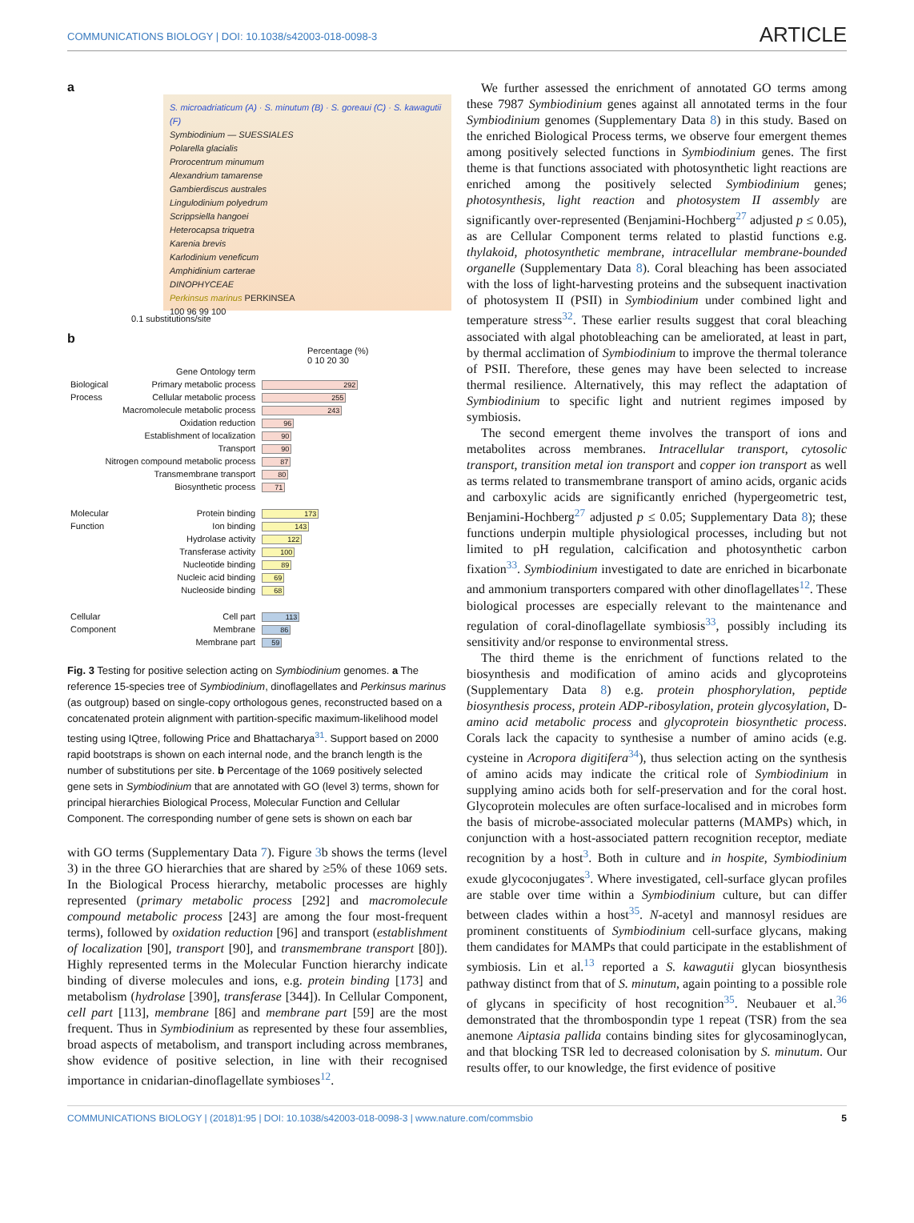COMMUNICATIONS BIOLOGY | DOI: 10.1038/s42003-018-0098-3 ARTICLE
a
S. microadriaticum (A) · S. minutum (B) · S. goreaui (C) · S. kawagutii (F)
Symbiodinium — SUESSIALES
Polarella glacialis
Prorocentrum minumum
Alexandrium tamarense
Gambierdiscus australes
Lingulodinium polyedrum
Scrippsiella hangoei
Heterocapsa triquetra
Karenia brevis
Karlodinium veneficum
Amphidinium carterae
DINOPHYCEAE
Perkinsus marinus PERKINSEA
100 96 99 100
0.1 substitutions/site
b
Percentage (%)
0 10 20 30
| | Gene Ontology term | |
| Biological | Primary metabolic process | 292 |
| Process | Cellular metabolic process | 255 |
| | Macromolecule metabolic process | 243 |
| | Oxidation reduction | 96 |
| | Establishment of localization | 90 |
| | Transport | 90 |
| Nitrogen compound metabolic process | | 87 |
| | Transmembrane transport | 80 |
| | Biosynthetic process | 71 |
| Molecular | Protein binding | 173 |
| Function | Ion binding | 143 |
| | Hydrolase activity | 122 |
| | Transferase activity | 100 |
| | Nucleotide binding | 89 |
| | Nucleic acid binding | 69 |
| | Nucleoside binding | 68 |
| Cellular | Cell part | 113 |
| Component | Membrane | 86 |
| | Membrane part | 59 |
Fig. 3 Testing for positive selection acting on Symbiodinium genomes. a The reference 15-species tree of Symbiodinium, dinoflagellates and Perkinsus marinus (as outgroup) based on single-copy orthologous genes, reconstructed based on a concatenated protein alignment with partition-specific maximum-likelihood model testing using IQtree, following Price and Bhattacharya<sup>31</sup>. Support based on 2000 rapid bootstraps is shown on each internal node, and the branch length is the number of substitutions per site. b Percentage of the 1069 positively selected gene sets in Symbiodinium that are annotated with GO (level 3) terms, shown for principal hierarchies Biological Process, Molecular Function and Cellular Component. The corresponding number of gene sets is shown on each bar
with GO terms (Supplementary Data 7). Figure 3b shows the terms (level 3) in the three GO hierarchies that are shared by ≥5% of these 1069 sets. In the Biological Process hierarchy, metabolic processes are highly represented (primary metabolic process [292] and macromolecule compound metabolic process [243] are among the four most-frequent terms), followed by oxidation reduction [96] and transport (establishment of localization [90], transport [90], and transmembrane transport [80]). Highly represented terms in the Molecular Function hierarchy indicate binding of diverse molecules and ions, e.g. protein binding [173] and metabolism (hydrolase [390], transferase [344]). In Cellular Component, cell part [113], membrane [86] and membrane part [59] are the most frequent. Thus in Symbiodinium as represented by these four assemblies, broad aspects of metabolism, and transport including across membranes, show evidence of positive selection, in line with their recognised importance in cnidarian-dinoflagellate symbioses<sup>12</sup>.
We further assessed the enrichment of annotated GO terms among these 7987 Symbiodinium genes against all annotated terms in the four Symbiodinium genomes (Supplementary Data 8) in this study. Based on the enriched Biological Process terms, we observe four emergent themes among positively selected functions in Symbiodinium genes. The first theme is that functions associated with photosynthetic light reactions are enriched among the positively selected Symbiodinium genes; photosynthesis, light reaction and photosystem II assembly are significantly over-represented (Benjamini-Hochberg<sup>27</sup> adjusted p ≤ 0.05), as are Cellular Component terms related to plastid functions e.g. thylakoid, photosynthetic membrane, intracellular membrane-bounded organelle (Supplementary Data 8). Coral bleaching has been associated with the loss of light-harvesting proteins and the subsequent inactivation of photosystem II (PSII) in Symbiodinium under combined light and temperature stress<sup>32</sup>. These earlier results suggest that coral bleaching associated with algal photobleaching can be ameliorated, at least in part, by thermal acclimation of Symbiodinium to improve the thermal tolerance of PSII. Therefore, these genes may have been selected to increase thermal resilience. Alternatively, this may reflect the adaptation of Symbiodinium to specific light and nutrient regimes imposed by symbiosis.
The second emergent theme involves the transport of ions and metabolites across membranes. Intracellular transport, cytosolic transport, transition metal ion transport and copper ion transport as well as terms related to transmembrane transport of amino acids, organic acids and carboxylic acids are significantly enriched (hypergeometric test, Benjamini-Hochberg<sup>27</sup> adjusted p ≤ 0.05; Supplementary Data 8); these functions underpin multiple physiological processes, including but not limited to pH regulation, calcification and photosynthetic carbon fixation<sup>33</sup>. Symbiodinium investigated to date are enriched in bicarbonate and ammonium transporters compared with other dinoflagellates<sup>12</sup>. These biological processes are especially relevant to the maintenance and regulation of coral-dinoflagellate symbiosis<sup>33</sup>, possibly including its sensitivity and/or response to environmental stress.
The third theme is the enrichment of functions related to the biosynthesis and modification of amino acids and glycoproteins (Supplementary Data 8) e.g. protein phosphorylation, peptide biosynthesis process, protein ADP-ribosylation, protein glycosylation, D-amino acid metabolic process and glycoprotein biosynthetic process. Corals lack the capacity to synthesise a number of amino acids (e.g. cysteine in Acropora digitifera<sup>34</sup>), thus selection acting on the synthesis of amino acids may indicate the critical role of Symbiodinium in supplying amino acids both for self-preservation and for the coral host. Glycoprotein molecules are often surface-localised and in microbes form the basis of microbe-associated molecular patterns (MAMPs) which, in conjunction with a host-associated pattern recognition receptor, mediate recognition by a host<sup>3</sup>. Both in culture and in hospite, Symbiodinium exude glycoconjugates<sup>3</sup>. Where investigated, cell-surface glycan profiles are stable over time within a Symbiodinium culture, but can differ between clades within a host<sup>35</sup>. N-acetyl and mannosyl residues are prominent constituents of Symbiodinium cell-surface glycans, making them candidates for MAMPs that could participate in the establishment of symbiosis. Lin et al.<sup>13</sup> reported a S. kawagutii glycan biosynthesis pathway distinct from that of S. minutum, again pointing to a possible role of glycans in specificity of host recognition<sup>35</sup>. Neubauer et al.<sup>36</sup> demonstrated that the thrombospondin type 1 repeat (TSR) from the sea anemone Aiptasia pallida contains binding sites for glycosaminoglycan, and that blocking TSR led to decreased colonisation by S. minutum. Our results offer, to our knowledge, the first evidence of positive
COMMUNICATIONS BIOLOGY | (2018)1:95 | DOI: 10.1038/s42003-018-0098-3 | www.nature.com/commsbio 5